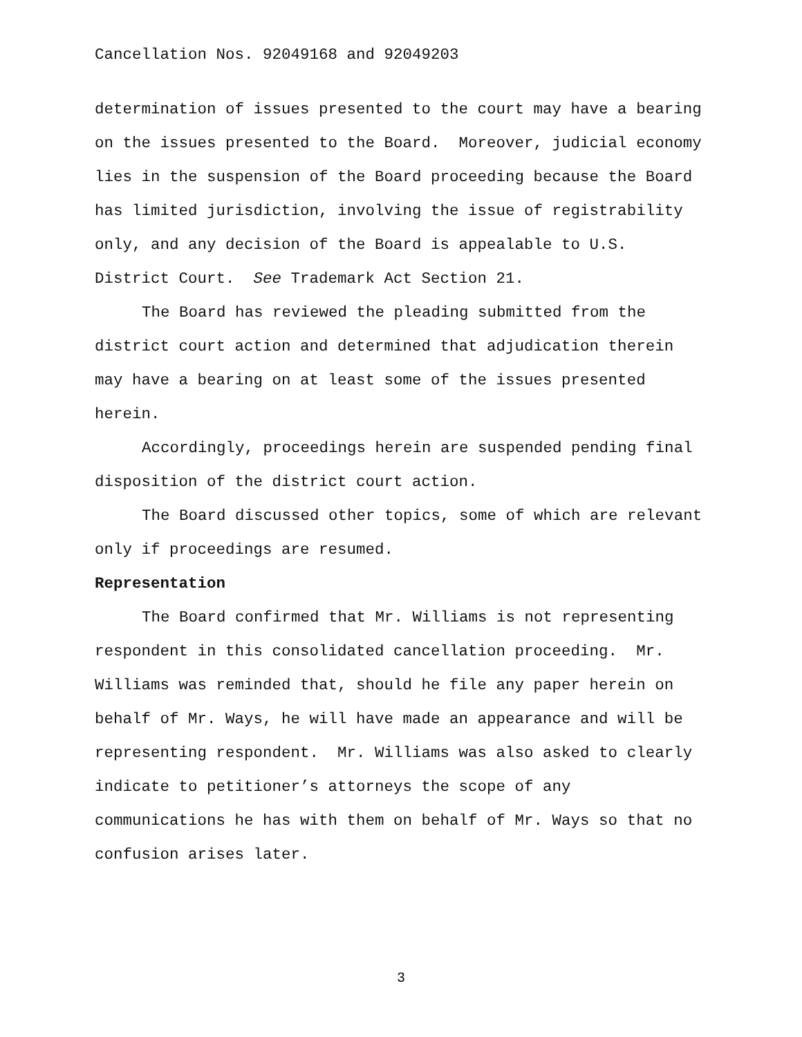Cancellation Nos. 92049168 and 92049203
determination of issues presented to the court may have a bearing
on the issues presented to the Board. Moreover, judicial economy
lies in the suspension of the Board proceeding because the Board
has limited jurisdiction, involving the issue of registrability
only, and any decision of the Board is appealable to U.S.
District Court. See Trademark Act Section 21.
The Board has reviewed the pleading submitted from the
district court action and determined that adjudication therein
may have a bearing on at least some of the issues presented
herein.
Accordingly, proceedings herein are suspended pending final
disposition of the district court action.
The Board discussed other topics, some of which are relevant
only if proceedings are resumed.
Representation
The Board confirmed that Mr. Williams is not representing
respondent in this consolidated cancellation proceeding. Mr.
Williams was reminded that, should he file any paper herein on
behalf of Mr. Ways, he will have made an appearance and will be
representing respondent. Mr. Williams was also asked to clearly
indicate to petitioner’s attorneys the scope of any
communications he has with them on behalf of Mr. Ways so that no
confusion arises later.
3